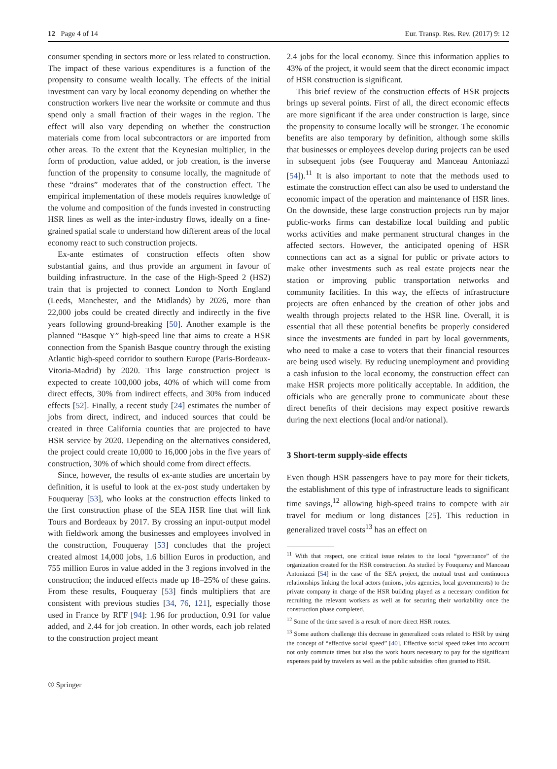12 Page 4 of 14 Eur. Transp. Res. Rev. (2017) 9: 12
consumer spending in sectors more or less related to construction. The impact of these various expenditures is a function of the propensity to consume wealth locally. The effects of the initial investment can vary by local economy depending on whether the construction workers live near the worksite or commute and thus spend only a small fraction of their wages in the region. The effect will also vary depending on whether the construction materials come from local subcontractors or are imported from other areas. To the extent that the Keynesian multiplier, in the form of production, value added, or job creation, is the inverse function of the propensity to consume locally, the magnitude of these “drains” moderates that of the construction effect. The empirical implementation of these models requires knowledge of the volume and composition of the funds invested in constructing HSR lines as well as the inter-industry flows, ideally on a fine-grained spatial scale to understand how different areas of the local economy react to such construction projects.
Ex-ante estimates of construction effects often show substantial gains, and thus provide an argument in favour of building infrastructure. In the case of the High-Speed 2 (HS2) train that is projected to connect London to North England (Leeds, Manchester, and the Midlands) by 2026, more than 22,000 jobs could be created directly and indirectly in the five years following ground-breaking [50]. Another example is the planned “Basque Y” high-speed line that aims to create a HSR connection from the Spanish Basque country through the existing Atlantic high-speed corridor to southern Europe (Paris-Bordeaux-Vitoria-Madrid) by 2020. This large construction project is expected to create 100,000 jobs, 40% of which will come from direct effects, 30% from indirect effects, and 30% from induced effects [52]. Finally, a recent study [24] estimates the number of jobs from direct, indirect, and induced sources that could be created in three California counties that are projected to have HSR service by 2020. Depending on the alternatives considered, the project could create 10,000 to 16,000 jobs in the five years of construction, 30% of which should come from direct effects.
Since, however, the results of ex-ante studies are uncertain by definition, it is useful to look at the ex-post study undertaken by Fouqueray [53], who looks at the construction effects linked to the first construction phase of the SEA HSR line that will link Tours and Bordeaux by 2017. By crossing an input-output model with fieldwork among the businesses and employees involved in the construction, Fouqueray [53] concludes that the project created almost 14,000 jobs, 1.6 billion Euros in production, and 755 million Euros in value added in the 3 regions involved in the construction; the induced effects made up 18–25% of these gains. From these results, Fouqueray [53] finds multipliers that are consistent with previous studies [34, 76, 121], especially those used in France by RFF [94]: 1.96 for production, 0.91 for value added, and 2.44 for job creation. In other words, each job related to the construction project meant
2.4 jobs for the local economy. Since this information applies to 43% of the project, it would seem that the direct economic impact of HSR construction is significant.
This brief review of the construction effects of HSR projects brings up several points. First of all, the direct economic effects are more significant if the area under construction is large, since the propensity to consume locally will be stronger. The economic benefits are also temporary by definition, although some skills that businesses or employees develop during projects can be used in subsequent jobs (see Fouqueray and Manceau Antoniazzi [54]).<sup>11</sup> It is also important to note that the methods used to estimate the construction effect can also be used to understand the economic impact of the operation and maintenance of HSR lines. On the downside, these large construction projects run by major public-works firms can destabilize local building and public works activities and make permanent structural changes in the affected sectors. However, the anticipated opening of HSR connections can act as a signal for public or private actors to make other investments such as real estate projects near the station or improving public transportation networks and community facilities. In this way, the effects of infrastructure projects are often enhanced by the creation of other jobs and wealth through projects related to the HSR line. Overall, it is essential that all these potential benefits be properly considered since the investments are funded in part by local governments, who need to make a case to voters that their financial resources are being used wisely. By reducing unemployment and providing a cash infusion to the local economy, the construction effect can make HSR projects more politically acceptable. In addition, the officials who are generally prone to communicate about these direct benefits of their decisions may expect positive rewards during the next elections (local and/or national).
3 Short-term supply-side effects
Even though HSR passengers have to pay more for their tickets, the establishment of this type of infrastructure leads to significant time savings,<sup>12</sup> allowing high-speed trains to compete with air travel for medium or long distances [25]. This reduction in generalized travel costs<sup>13</sup> has an effect on
<sup>11</sup> With that respect, one critical issue relates to the local “governance” of the organization created for the HSR construction. As studied by Fouqueray and Manceau Antoniazzi [54] in the case of the SEA project, the mutual trust and continuous relationships linking the local actors (unions, jobs agencies, local governments) to the private company in charge of the HSR building played as a necessary condition for recruiting the relevant workers as well as for securing their workability once the construction phase completed.
<sup>12</sup> Some of the time saved is a result of more direct HSR routes.
<sup>13</sup> Some authors challenge this decrease in generalized costs related to HSR by using the concept of “effective social speed” [40]. Effective social speed takes into account not only commute times but also the work hours necessary to pay for the significant expenses paid by travelers as well as the public subsidies often granted to HSR.
① Springer